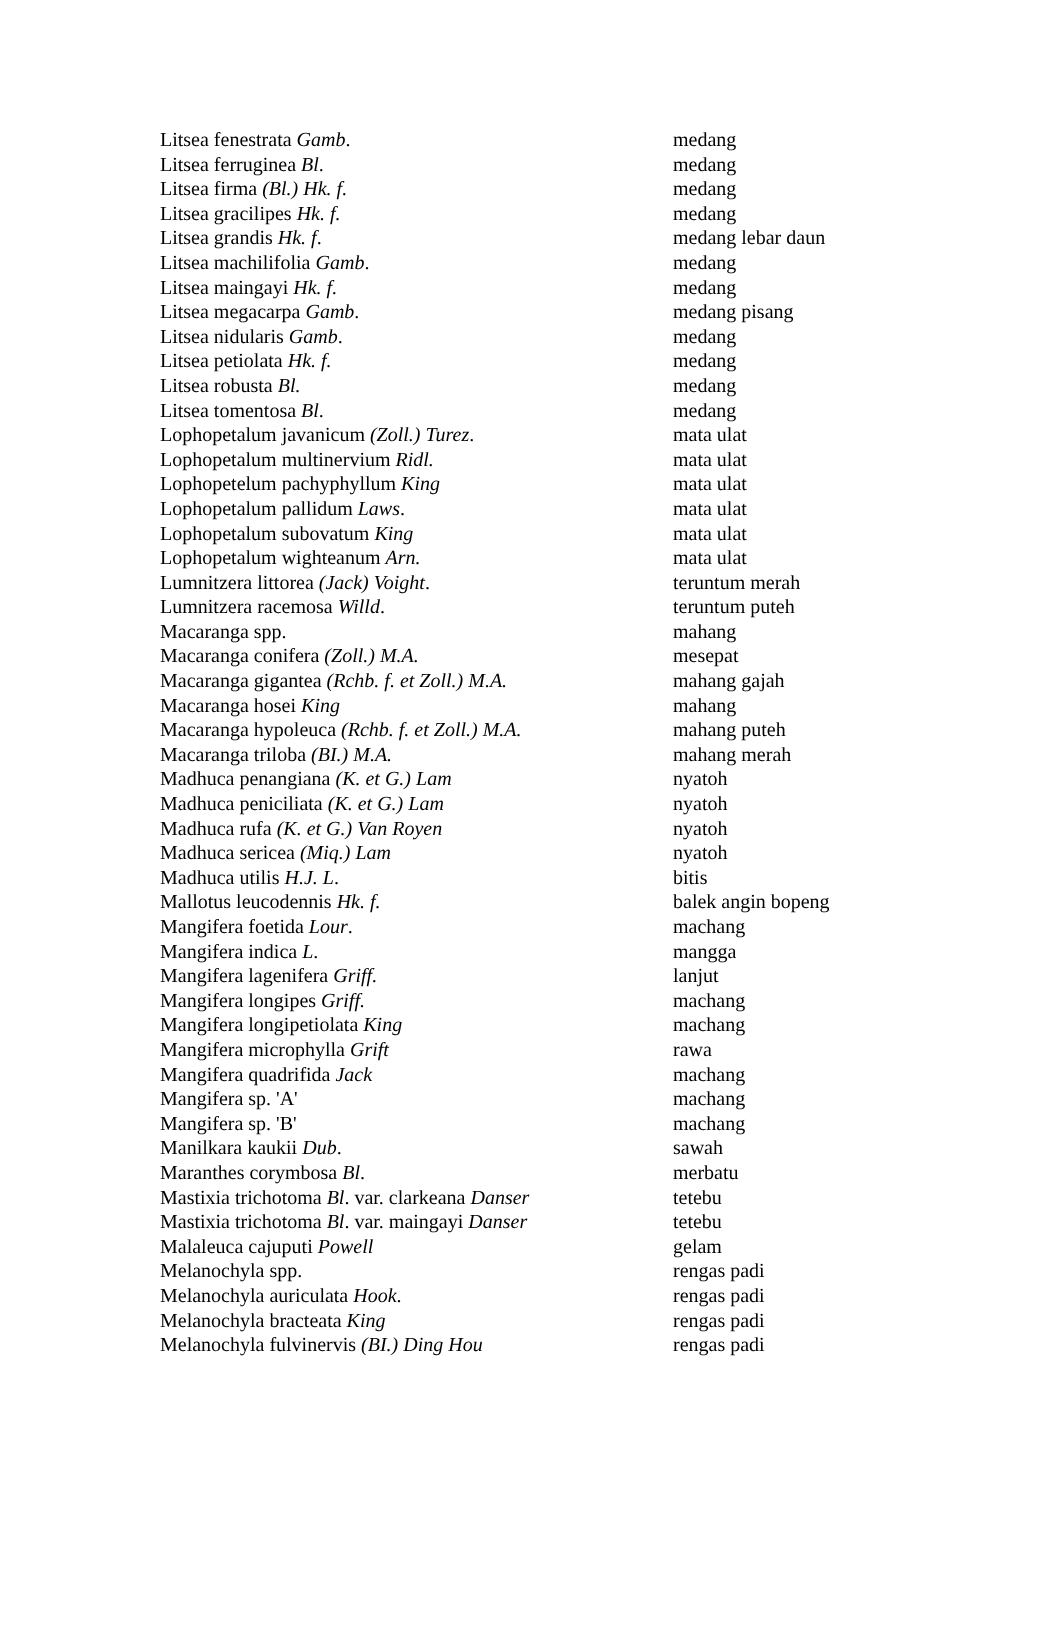| Litsea fenestrata Gamb . | medang |
| Litsea ferruginea Bl . | medang |
| Litsea firma (Bl.) Hk. f. | medang |
| Litsea gracilipes Hk. f. | medang |
| Litsea grandis Hk. f . | medang lebar daun |
| Litsea machilifolia Gamb . | medang |
| Litsea maingayi Hk. f. | medang |
| Litsea megacarpa Gamb . | medang pisang |
| Litsea nidularis Gamb . | medang |
| Litsea petiolata Hk. f. | medang |
| Litsea robusta Bl. | medang |
| Litsea tomentosa Bl . | medang |
| Lophopetalum javanicum (Zoll.) Turez . | mata ulat |
| Lophopetalum multinervium Ridl. | mata ulat |
| Lophopetelum pachyphyllum King | mata ulat |
| Lophopetalum pallidum Laws . | mata ulat |
| Lophopetalum subovatum King | mata ulat |
| Lophopetalum wighteanum Arn. | mata ulat |
| Lumnitzera littorea (Jack) Voight . | teruntum merah |
| Lumnitzera racemosa Willd . | teruntum puteh |
| Macaranga spp. | mahang |
| Macaranga conifera (Zoll.) M.A. | mesepat |
| Macaranga gigantea (Rchb. f. et Zoll.) M.A. | mahang gajah |
| Macaranga hosei King | mahang |
| Macaranga hypoleuca (Rchb. f. et Zoll.) M.A. | mahang puteh |
| Macaranga triloba (BI.) M.A. | mahang merah |
| Madhuca penangiana (K. et G.) Lam | nyatoh |
| Madhuca peniciliata (K. et G.) Lam | nyatoh |
| Madhuca rufa (K. et G.) Van Royen | nyatoh |
| Madhuca sericea (Miq.) Lam | nyatoh |
| Madhuca utilis H.J. L . | bitis |
| Mallotus leucodennis Hk. f. | balek angin bopeng |
| Mangifera foetida Lour . | machang |
| Mangifera indica L . | mangga |
| Mangifera lagenifera Griff. | lanjut |
| Mangifera longipes Griff. | machang |
| Mangifera longipetiolata King | machang |
| Mangifera microphylla Grift | rawa |
| Mangifera quadrifida Jack | machang |
| Mangifera sp. 'A' | machang |
| Mangifera sp. 'B' | machang |
| Manilkara kaukii Dub . | sawah |
| Maranthes corymbosa Bl . | merbatu |
| Mastixia trichotoma Bl . var. clarkeana Danser | tetebu |
| Mastixia trichotoma Bl . var. maingayi Danser | tetebu |
| Malaleuca cajuputi Powell | gelam |
| Melanochyla spp. | rengas padi |
| Melanochyla auriculata Hook . | rengas padi |
| Melanochyla bracteata King | rengas padi |
| Melanochyla fulvinervis (BI.) Ding Hou | rengas padi |